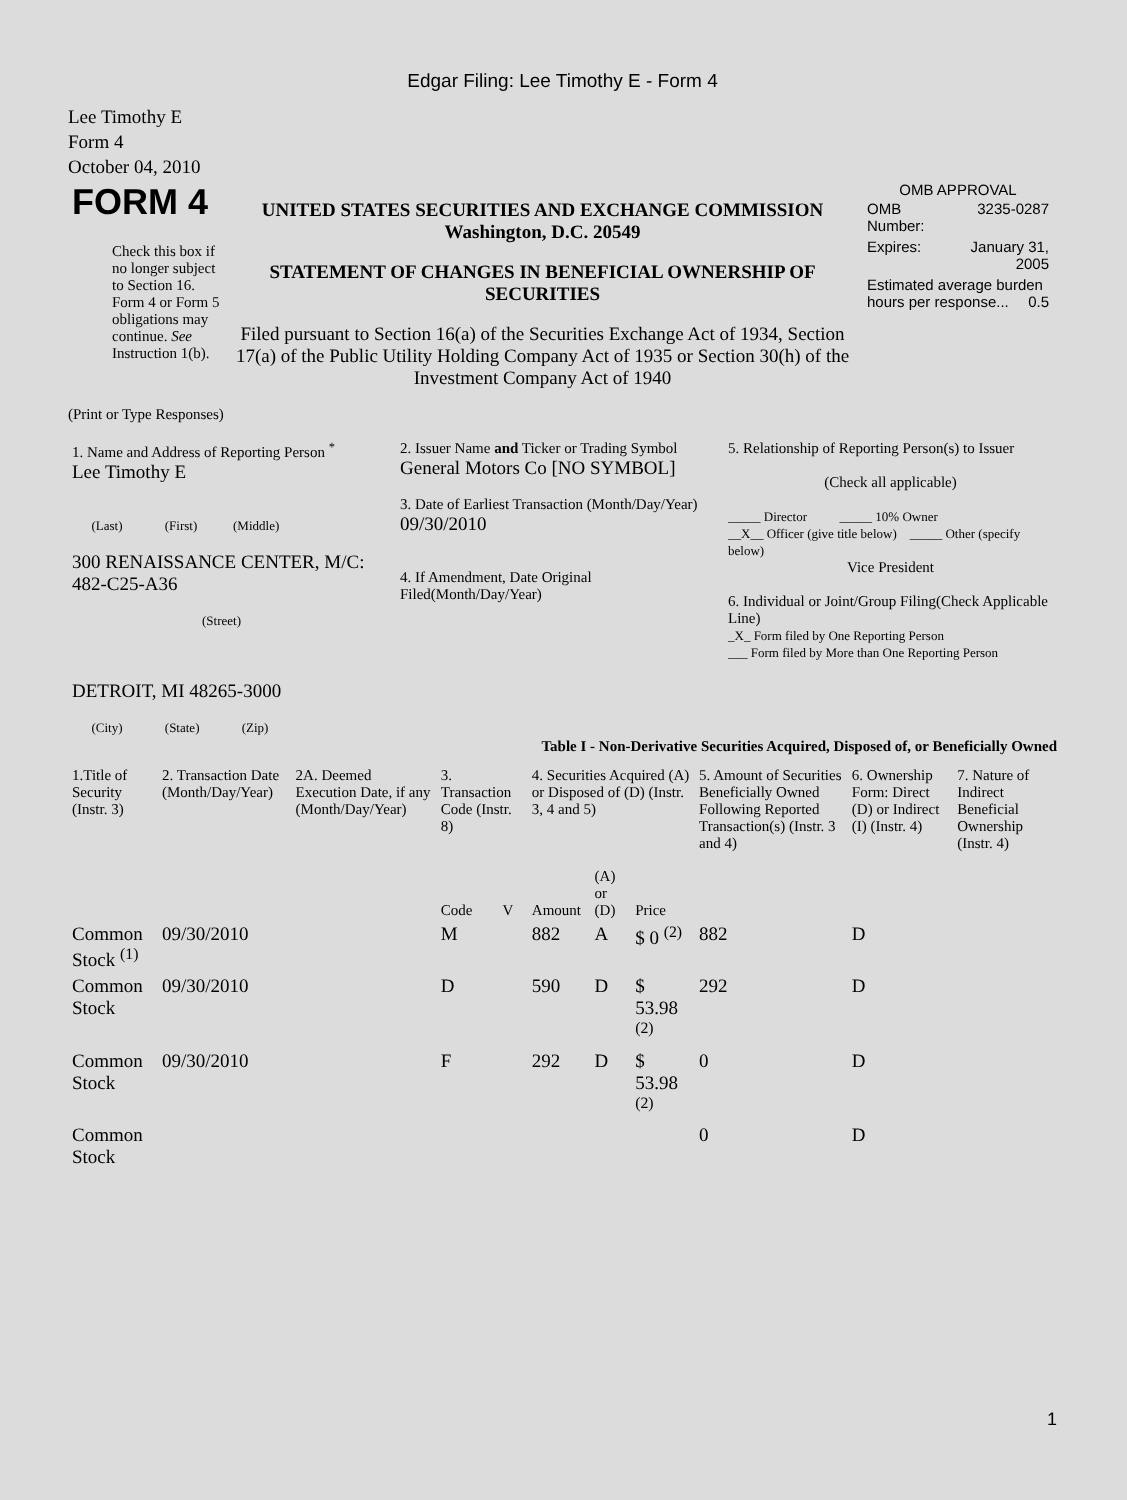Edgar Filing: Lee Timothy E - Form 4
Lee Timothy E
Form 4
October 04, 2010
| FORM 4 Check this box if no longer subject to Section 16. Form 4 or Form 5 obligations may continue. See Instruction 1(b). | UNITED STATES SECURITIES AND EXCHANGE COMMISSION Washington, D.C. 20549 STATEMENT OF CHANGES IN BENEFICIAL OWNERSHIP OF SECURITIES Filed pursuant to Section 16(a) of the Securities Exchange Act of 1934, Section 17(a) of the Public Utility Holding Company Act of 1935 or Section 30(h) of the Investment Company Act of 1940 | OMB APPROVAL / OMB Number: / 3235-0287 / / Expires: / January 31, 2005 / / Estimated average burden hours per response... 0.5 / / |
(Print or Type Responses)
| 1. Name and Address of Reporting Person <sup>*</sup> Lee Timothy E (Last) (First) (Middle) 300 RENAISSANCE CENTER, M/C: 482-C25-A36 (Street) DETROIT, MI 48265-3000 (City) (State) (Zip) | 2. Issuer Name and Ticker or Trading Symbol General Motors Co [NO SYMBOL] 3. Date of Earliest Transaction (Month/Day/Year) 09/30/2010 4. If Amendment, Date Original Filed(Month/Day/Year) | 5. Relationship of Reporting Person(s) to Issuer (Check all applicable) _____ Director _____ 10% Owner __X__ Officer (give title below) _____ Other (specify below) Vice President 6. Individual or Joint/Group Filing(Check Applicable Line) _X_ Form filed by One Reporting Person ___ Form filed by More than One Reporting Person |
Table I - Non-Derivative Securities Acquired, Disposed of, or Beneficially Owned
| 1.Title of Security (Instr. 3) | 2. Transaction Date (Month/Day/Year) | 2A. Deemed Execution Date, if any (Month/Day/Year) | 3. Transaction Code (Instr. 8) | | 4. Securities Acquired (A) or Disposed of (D) (Instr. 3, 4 and 5) | | | 5. Amount of Securities Beneficially Owned Following Reported Transaction(s) (Instr. 3 and 4) | 6. Ownership Form: Direct (D) or Indirect (I) (Instr. 4) | 7. Nature of Indirect Beneficial Ownership (Instr. 4) |
| --- | --- | --- | --- | --- | --- | --- | --- | --- | --- | --- |
| | | | Code | V | Amount | (A) or (D) | Price | | | |
| Common Stock <sup>(1)</sup> | 09/30/2010 | | M | | 882 | A | $ 0 <sup>(2)</sup> | 882 | D | |
| Common Stock | 09/30/2010 | | D | | 590 | D | $ 53.98 <sup>(2)</sup> | 292 | D | |
| Common Stock | 09/30/2010 | | F | | 292 | D | $ 53.98 <sup>(2)</sup> | 0 | D | |
| Common Stock | | | | | | | | 0 | D | |
1